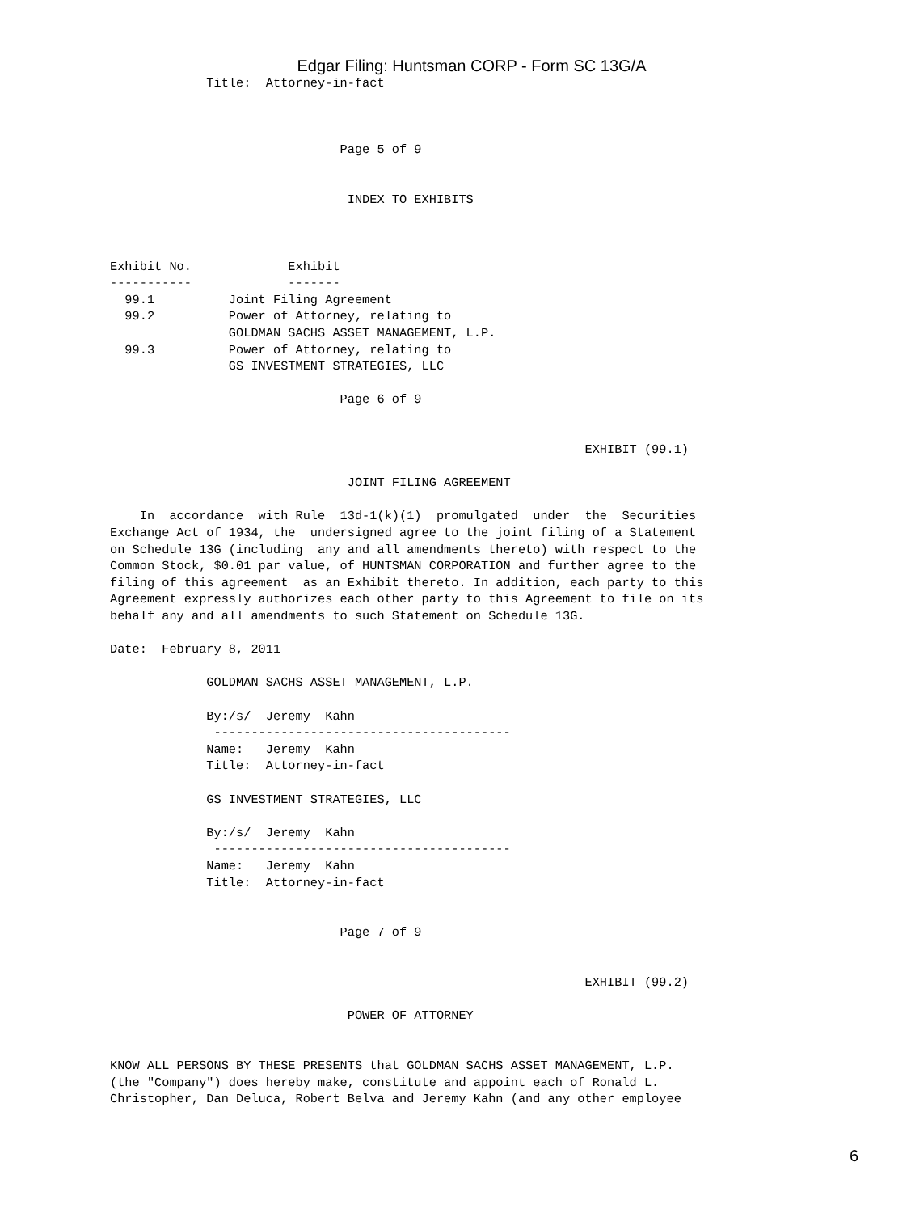Edgar Filing: Huntsman CORP - Form SC 13G/A
             Title:  Attorney-in-fact



                               Page 5 of 9


                                INDEX TO EXHIBITS



Exhibit No.             Exhibit
-----------             -------
  99.1          Joint Filing Agreement
  99.2          Power of Attorney, relating to
                GOLDMAN SACHS ASSET MANAGEMENT, L.P.
  99.3          Power of Attorney, relating to
                GS INVESTMENT STRATEGIES, LLC

                               Page 6 of 9


                                                                EXHIBIT (99.1)

                                JOINT FILING AGREEMENT

    In  accordance  with Rule  13d-1(k)(1)  promulgated  under  the  Securities
Exchange Act of 1934, the  undersigned agree to the joint filing of a Statement
on Schedule 13G (including  any and all amendments thereto) with respect to the
Common Stock, $0.01 par value, of HUNTSMAN CORPORATION and further agree to the
filing of this agreement  as an Exhibit thereto. In addition, each party to this
Agreement expressly authorizes each other party to this Agreement to file on its
behalf any and all amendments to such Statement on Schedule 13G.

Date:  February 8, 2011

             GOLDMAN SACHS ASSET MANAGEMENT, L.P.

             By:/s/  Jeremy  Kahn
              ----------------------------------------
             Name:   Jeremy  Kahn
             Title:  Attorney-in-fact

             GS INVESTMENT STRATEGIES, LLC

             By:/s/  Jeremy  Kahn
              ----------------------------------------
             Name:   Jeremy  Kahn
             Title:  Attorney-in-fact


                               Page 7 of 9


                                                                EXHIBIT (99.2)

                                POWER OF ATTORNEY


KNOW ALL PERSONS BY THESE PRESENTS that GOLDMAN SACHS ASSET MANAGEMENT, L.P.
(the "Company") does hereby make, constitute and appoint each of Ronald L.
Christopher, Dan Deluca, Robert Belva and Jeremy Kahn (and any other employee
6